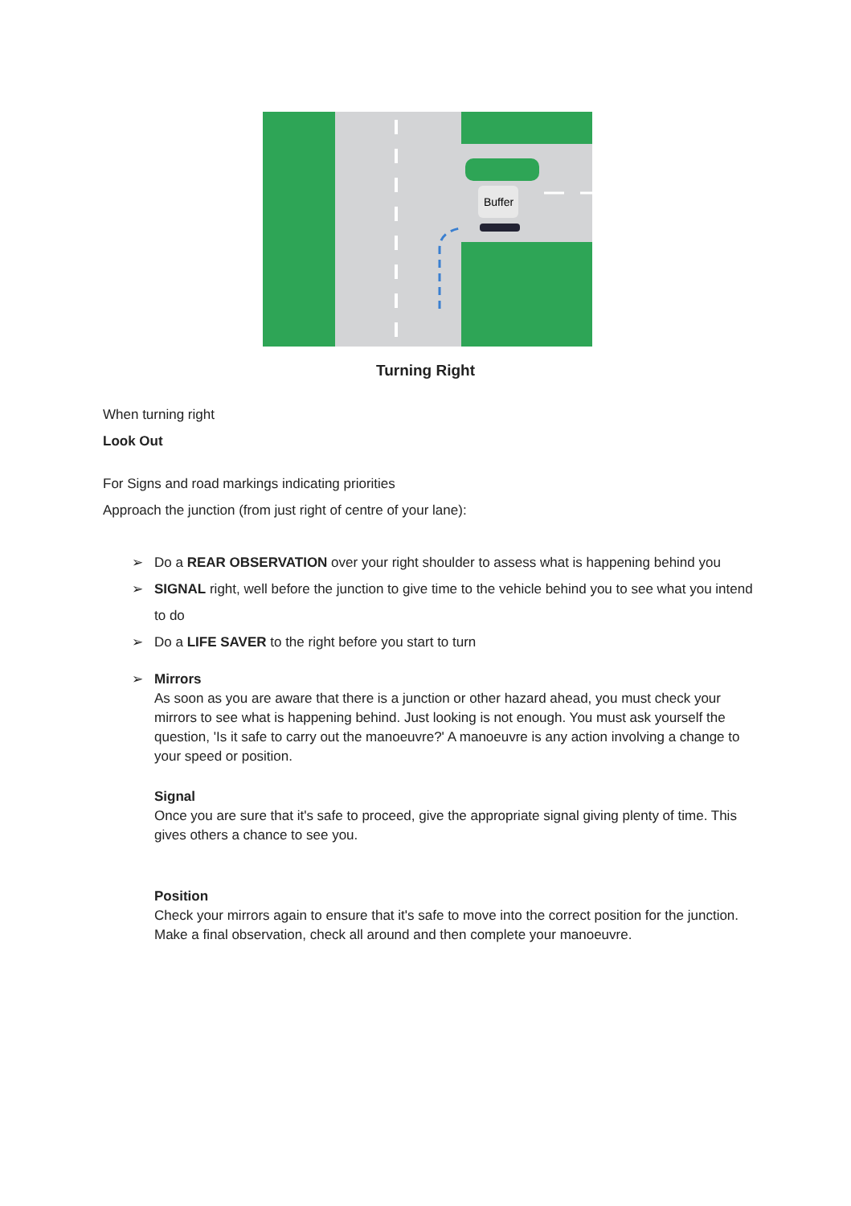Buffer
Turning Right
When turning right
Look Out
For Signs and road markings indicating priorities
Approach the junction (from just right of centre of your lane):
➢ Do a REAR OBSERVATION over your right shoulder to assess what is happening behind you
➢ SIGNAL right, well before the junction to give time to the vehicle behind you to see what you intend to do
➢ Do a LIFE SAVER to the right before you start to turn
➢ Mirrors
As soon as you are aware that there is a junction or other hazard ahead, you must check your mirrors to see what is happening behind. Just looking is not enough. You must ask yourself the question, 'Is it safe to carry out the manoeuvre?' A manoeuvre is any action involving a change to your speed or position.
Signal
Once you are sure that it's safe to proceed, give the appropriate signal giving plenty of time. This gives others a chance to see you.
Position
Check your mirrors again to ensure that it's safe to move into the correct position for the junction.
Make a final observation, check all around and then complete your manoeuvre.